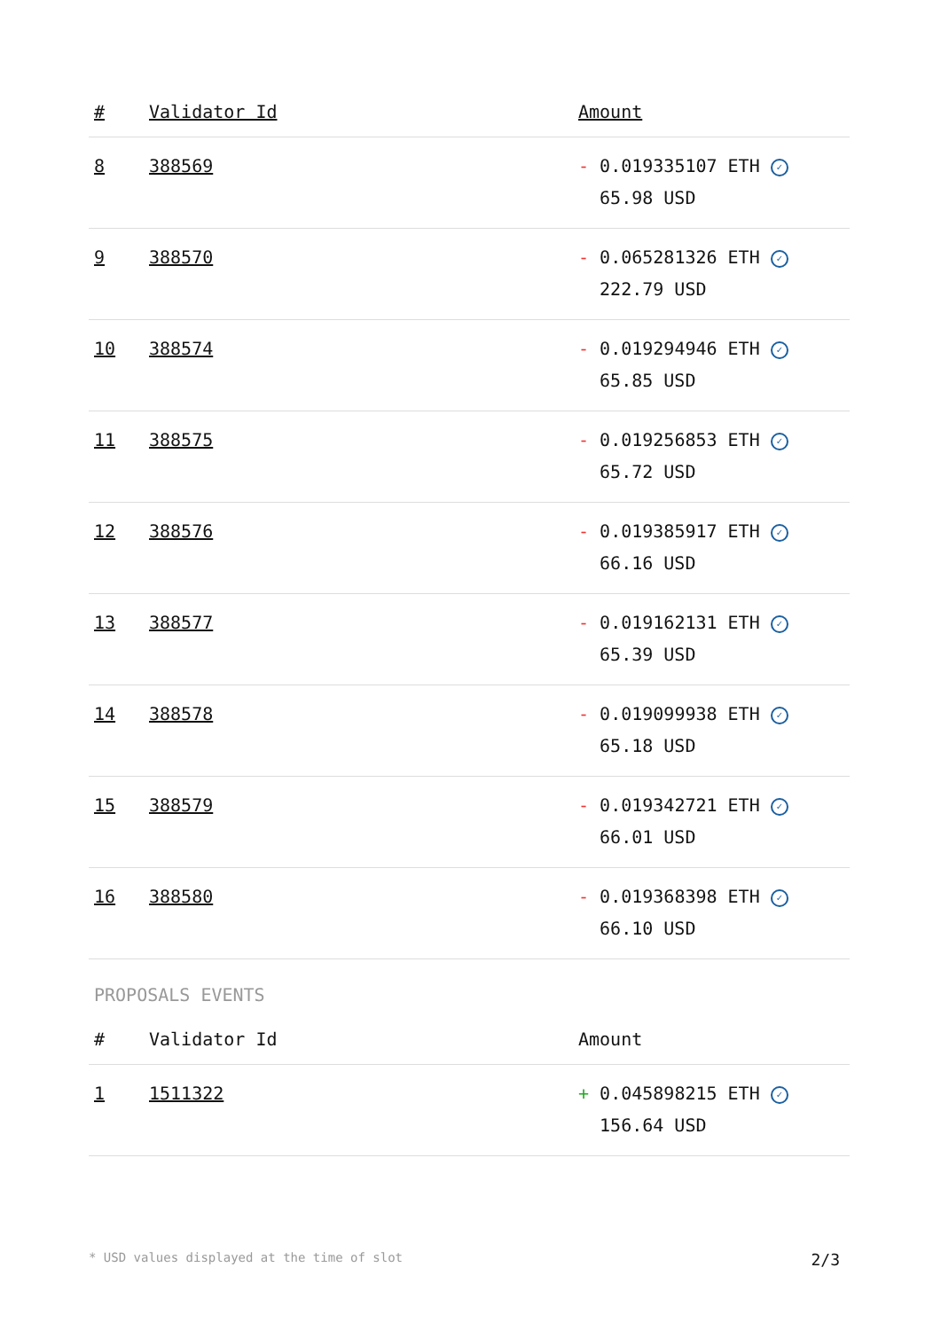| # | Validator Id | Amount |
| --- | --- | --- |
| 8 | 388569 | - 0.019335107 ETH ✓ 65.98 USD |
| 9 | 388570 | - 0.065281326 ETH ✓ 222.79 USD |
| 10 | 388574 | - 0.019294946 ETH ✓ 65.85 USD |
| 11 | 388575 | - 0.019256853 ETH ✓ 65.72 USD |
| 12 | 388576 | - 0.019385917 ETH ✓ 66.16 USD |
| 13 | 388577 | - 0.019162131 ETH ✓ 65.39 USD |
| 14 | 388578 | - 0.019099938 ETH ✓ 65.18 USD |
| 15 | 388579 | - 0.019342721 ETH ✓ 66.01 USD |
| 16 | 388580 | - 0.019368398 ETH ✓ 66.10 USD |
PROPOSALS EVENTS
| # | Validator Id | Amount |
| --- | --- | --- |
| 1 | 1511322 | + 0.045898215 ETH ✓ 156.64 USD |
* USD values displayed at the time of slot 2/3